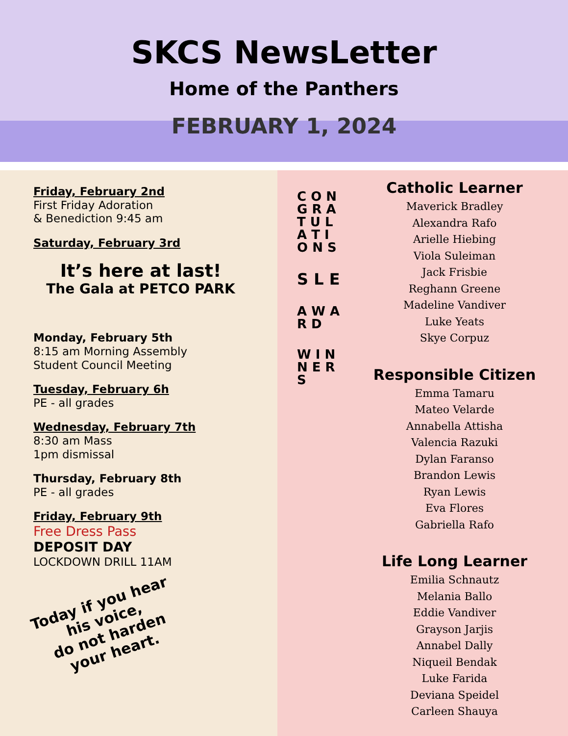SKCS NewsLetter
Home of the Panthers
FEBRUARY 1, 2024
Friday, February 2nd
First Friday Adoration
& Benediction 9:45 am
Saturday, February 3rd
It’s here at last!
The Gala at PETCO PARK
Monday, February 5th
8:15 am Morning Assembly
Student Council Meeting
Tuesday, February 6h
PE - all grades
Wednesday, February 7th
8:30 am Mass
1pm dismissal
Thursday, February 8th
PE - all grades
Friday, February 9th
Free Dress Pass
DEPOSIT DAY
LOCKDOWN DRILL 11AM
Today if you hear
his voice,
do not harden
your heart.
C O N G R A T U L A T I O N S
S L E
A W A R D
W I N N E R S
Catholic Learner
Maverick Bradley
Alexandra Rafo
Arielle Hiebing
Viola Suleiman
Jack Frisbie
Reghann Greene
Madeline Vandiver
Luke Yeats
Skye Corpuz
Responsible Citizen
Emma Tamaru
Mateo Velarde
Annabella Attisha
Valencia Razuki
Dylan Faranso
Brandon Lewis
Ryan Lewis
Eva Flores
Gabriella Rafo
Life Long Learner
Emilia Schnautz
Melania Ballo
Eddie Vandiver
Grayson Jarjis
Annabel Dally
Niqueil Bendak
Luke Farida
Deviana Speidel
Carleen Shauya